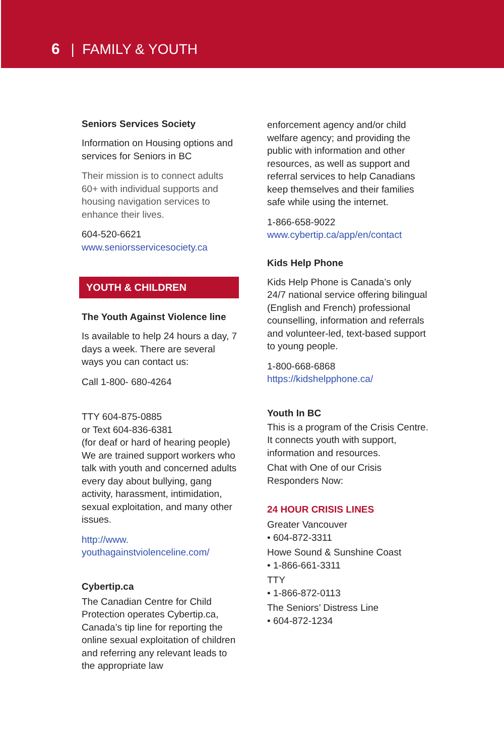6 | FAMILY & YOUTH
Seniors Services Society
Information on Housing options and services for Seniors in BC
Their mission is to connect adults 60+ with individual supports and housing navigation services to enhance their lives.
604-520-6621
www.seniorsservicesociety.ca
YOUTH & CHILDREN
The Youth Against Violence line
Is available to help 24 hours a day, 7 days a week. There are several ways you can contact us:
Call 1-800- 680-4264
TTY 604-875-0885
or Text 604-836-6381
(for deaf or hard of hearing people)
We are trained support workers who talk with youth and concerned adults every day about bullying, gang activity, harassment, intimidation, sexual exploitation, and many other issues.
http://www.
youthagainstviolenceline.com/
Cybertip.ca
The Canadian Centre for Child Protection operates Cybertip.ca, Canada’s tip line for reporting the online sexual exploitation of children and referring any relevant leads to the appropriate law
enforcement agency and/or child welfare agency; and providing the public with information and other resources, as well as support and referral services to help Canadians keep themselves and their families safe while using the internet.
1-866-658-9022
www.cybertip.ca/app/en/contact
Kids Help Phone
Kids Help Phone is Canada’s only 24/7 national service offering bilingual (English and French) professional counselling, information and referrals and volunteer-led, text-based support to young people.
1-800-668-6868
https://kidshelpphone.ca/
Youth In BC
This is a program of the Crisis Centre. It connects youth with support, information and resources.
Chat with One of our Crisis Responders Now:
24 HOUR CRISIS LINES
Greater Vancouver
• 604-872-3311
Howe Sound & Sunshine Coast
• 1-866-661-3311
TTY
• 1-866-872-0113
The Seniors’ Distress Line
• 604-872-1234